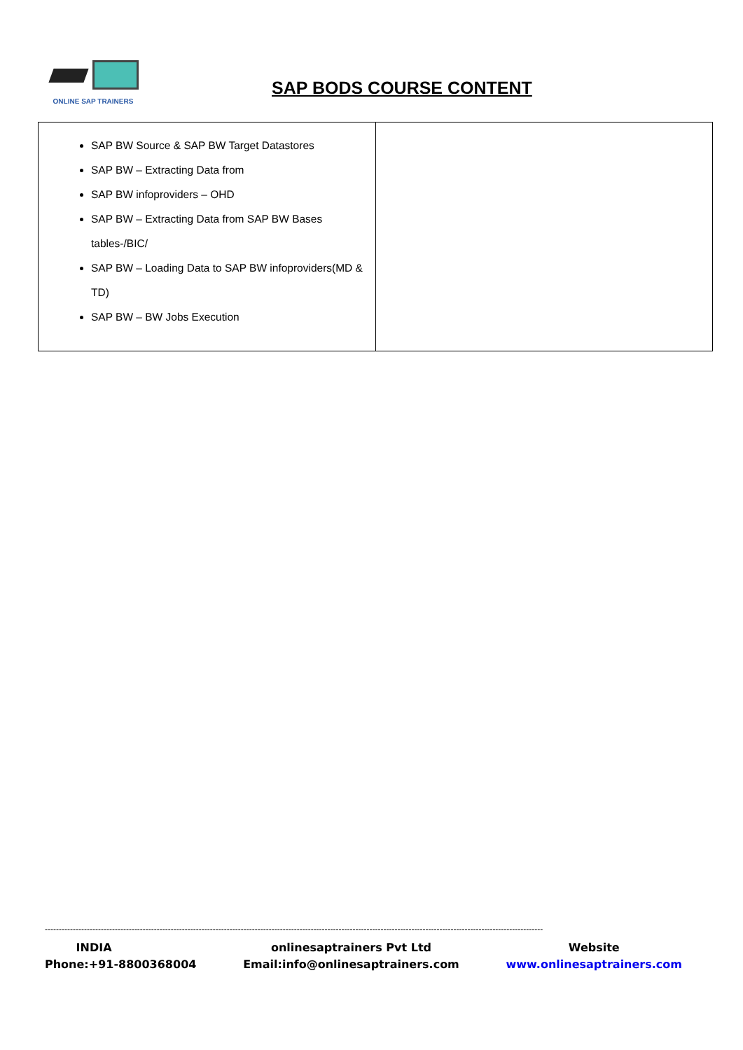ONLINE SAP TRAINERS
SAP BODS COURSE CONTENT
| SAP BW Source & SAP BW Target Datastores SAP BW – Extracting Data from SAP BW infoproviders – OHD SAP BW – Extracting Data from SAP BW Bases tables-/BIC/ SAP BW – Loading Data to SAP BW infoproviders(MD & TD) SAP BW – BW Jobs Execution | |
----------------------------------------------------------------------------------------------------------------------------------------------------------------------------------
INDIA
Phone:+91-8800368004
onlinesaptrainers Pvt Ltd
Email:info@onlinesaptrainers.com
Website
www.onlinesaptrainers.com